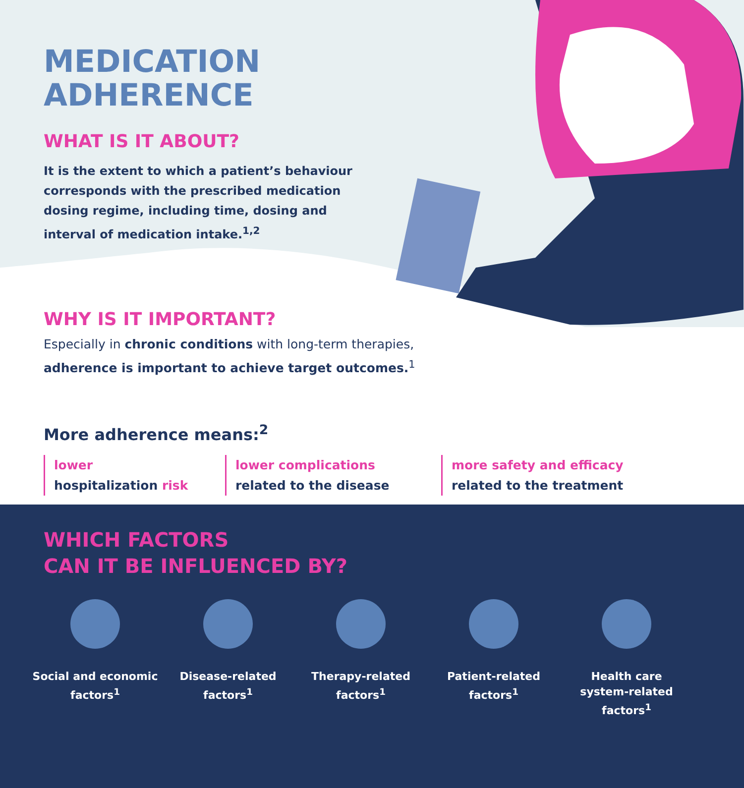MEDICATION
ADHERENCE
WHAT IS IT ABOUT?
It is the extent to which a patient’s behaviour corresponds with the prescribed medication dosing regime, including time, dosing and interval of medication intake.<sup>1,2</sup>
WHY IS IT IMPORTANT?
Especially in chronic conditions with long-term therapies,
adherence is important to achieve target outcomes.<sup>1</sup>
More adherence means:<sup>2</sup>
lower
hospitalization risk
lower complications
related to the disease
more safety and efficacy
related to the treatment
WHICH FACTORS
CAN IT BE INFLUENCED BY?
Social and economic
factors<sup>1</sup>
Disease-related
factors<sup>1</sup>
Therapy-related
factors<sup>1</sup>
Patient-related
factors<sup>1</sup>
Health care
system-related
factors<sup>1</sup>